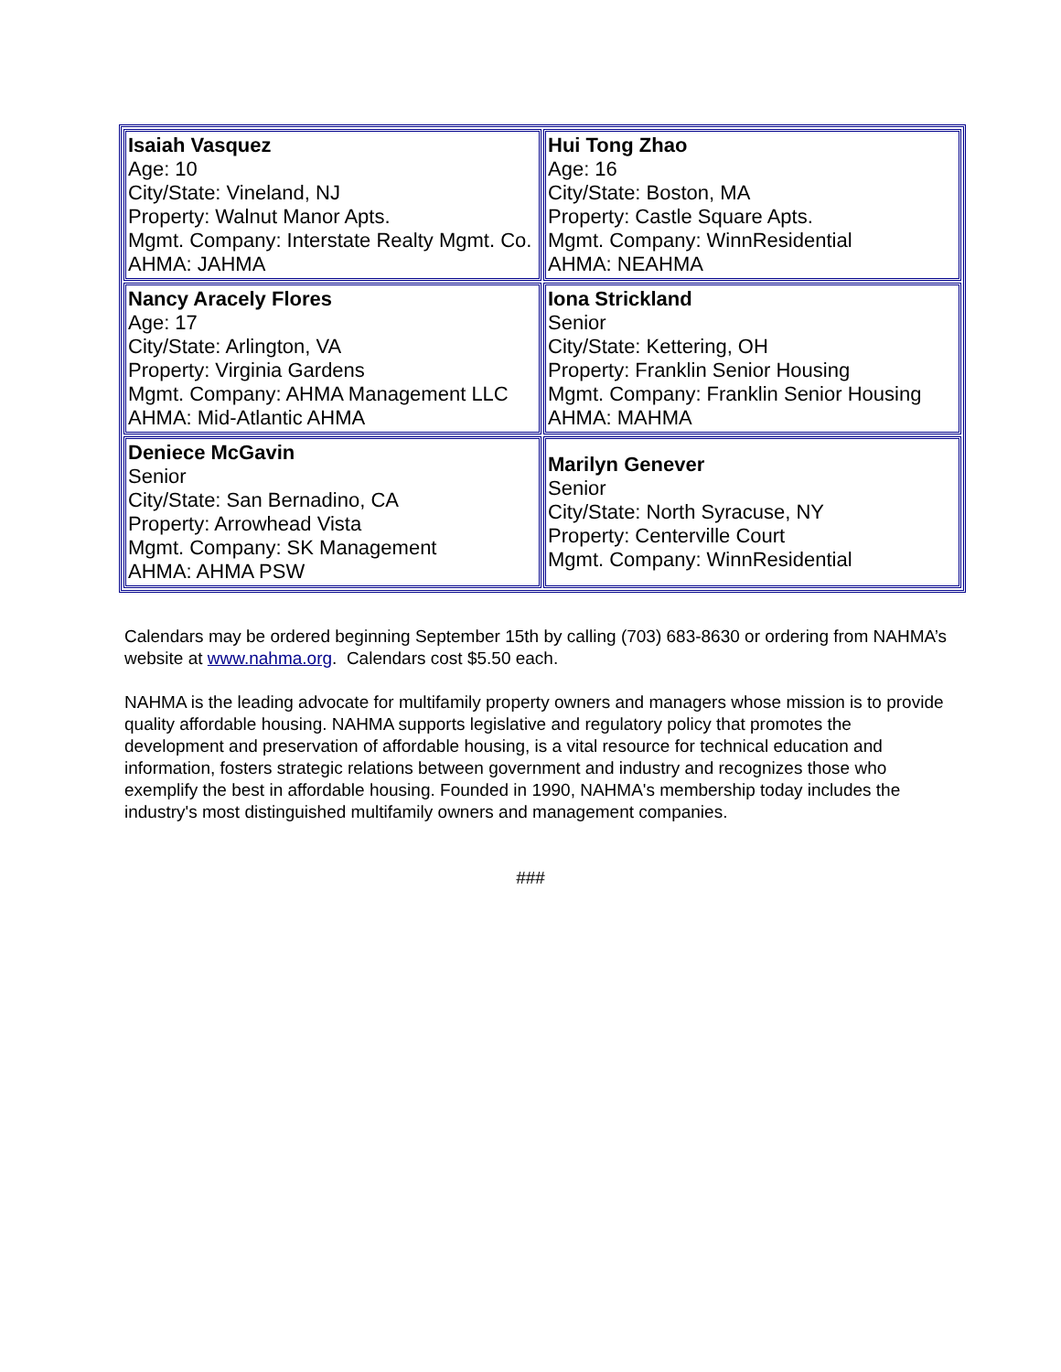| Isaiah Vasquez Age: 10 City/State: Vineland, NJ Property: Walnut Manor Apts. Mgmt. Company: Interstate Realty Mgmt. Co. AHMA: JAHMA | Hui Tong Zhao Age: 16 City/State: Boston, MA Property: Castle Square Apts. Mgmt. Company: WinnResidential AHMA: NEAHMA |
| Nancy Aracely Flores Age: 17 City/State: Arlington, VA Property: Virginia Gardens Mgmt. Company: AHMA Management LLC AHMA: Mid-Atlantic AHMA | Iona Strickland Senior City/State: Kettering, OH Property: Franklin Senior Housing Mgmt. Company: Franklin Senior Housing AHMA: MAHMA |
| Deniece McGavin Senior City/State: San Bernadino, CA Property: Arrowhead Vista Mgmt. Company: SK Management AHMA: AHMA PSW | Marilyn Genever Senior City/State: North Syracuse, NY Property: Centerville Court Mgmt. Company: WinnResidential |
Calendars may be ordered beginning September 15th by calling (703) 683-8630 or ordering from NAHMA’s website at www.nahma.org. Calendars cost $5.50 each.
NAHMA is the leading advocate for multifamily property owners and managers whose mission is to provide quality affordable housing. NAHMA supports legislative and regulatory policy that promotes the development and preservation of affordable housing, is a vital resource for technical education and information, fosters strategic relations between government and industry and recognizes those who exemplify the best in affordable housing. Founded in 1990, NAHMA's membership today includes the industry's most distinguished multifamily owners and management companies.
###